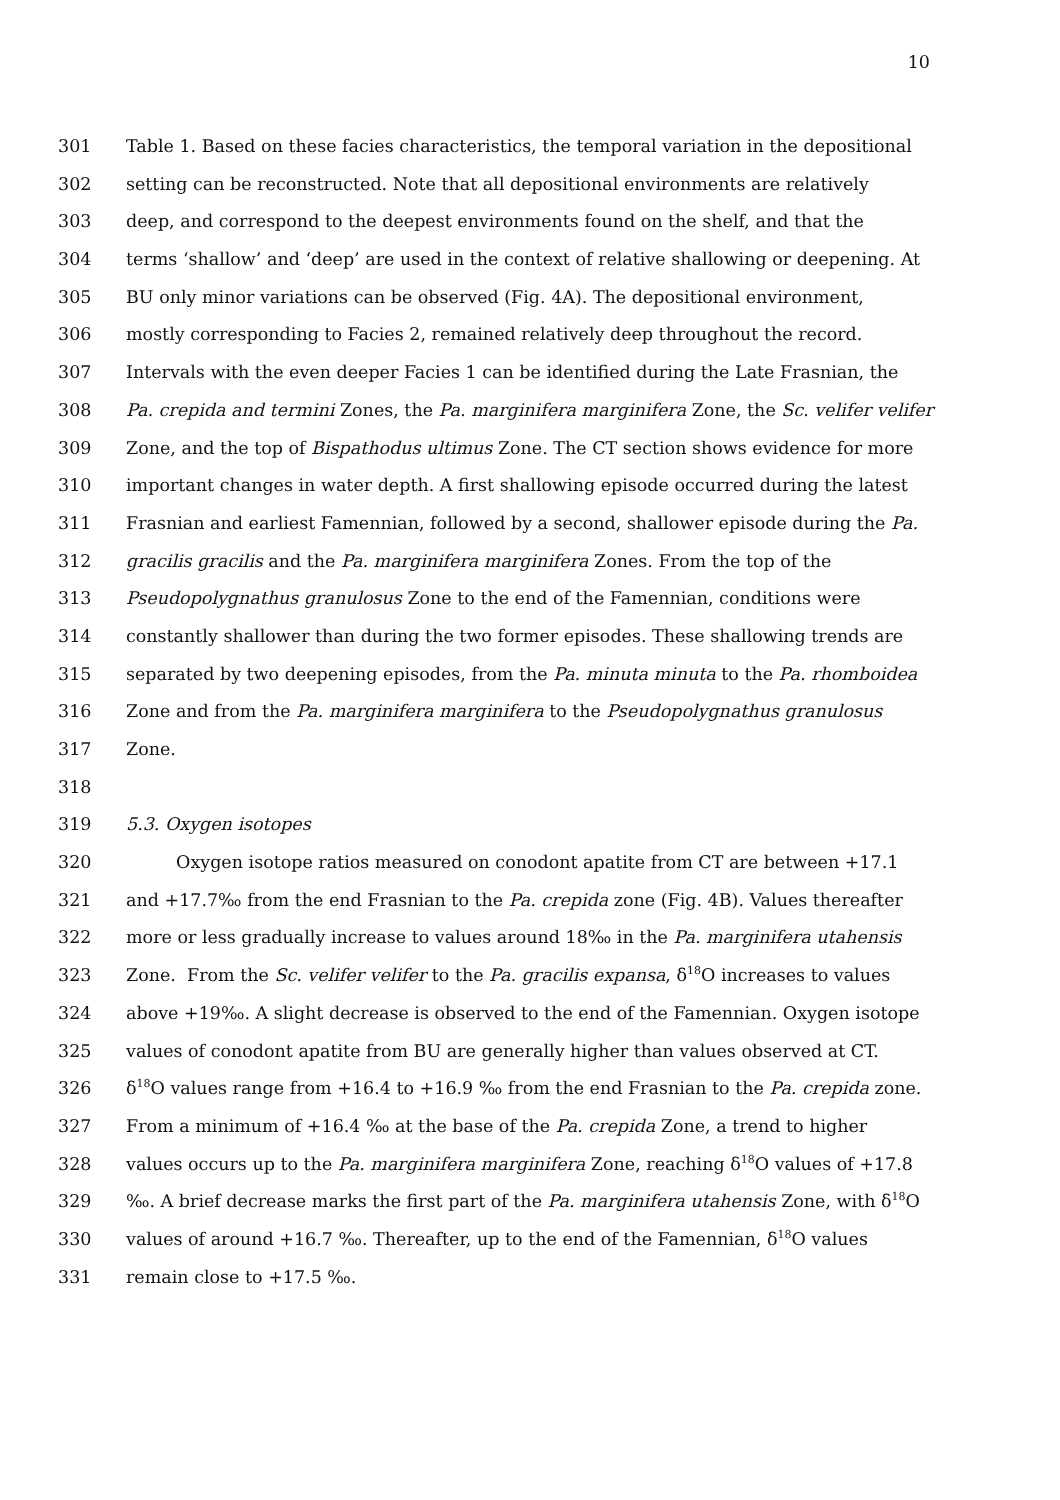10
301 Table 1. Based on these facies characteristics, the temporal variation in the depositional
302 setting can be reconstructed. Note that all depositional environments are relatively
303 deep, and correspond to the deepest environments found on the shelf, and that the
304 terms ‘shallow’ and ‘deep’ are used in the context of relative shallowing or deepening. At
305 BU only minor variations can be observed (Fig. 4A). The depositional environment,
306 mostly corresponding to Facies 2, remained relatively deep throughout the record.
307 Intervals with the even deeper Facies 1 can be identified during the Late Frasnian, the
308 Pa. crepida and termini Zones, the Pa. marginifera marginifera Zone, the Sc. velifer velifer
309 Zone, and the top of Bispathodus ultimus Zone. The CT section shows evidence for more
310 important changes in water depth. A first shallowing episode occurred during the latest
311 Frasnian and earliest Famennian, followed by a second, shallower episode during the Pa.
312 gracilis gracilis and the Pa. marginifera marginifera Zones. From the top of the
313 Pseudopolygnathus granulosus Zone to the end of the Famennian, conditions were
314 constantly shallower than during the two former episodes. These shallowing trends are
315 separated by two deepening episodes, from the Pa. minuta minuta to the Pa. rhomboidea
316 Zone and from the Pa. marginifera marginifera to the Pseudopolygnathus granulosus
317 Zone.
318
319 5.3. Oxygen isotopes
320 Oxygen isotope ratios measured on conodont apatite from CT are between +17.1
321 and +17.7‰ from the end Frasnian to the Pa. crepida zone (Fig. 4B). Values thereafter
322 more or less gradually increase to values around 18‰ in the Pa. marginifera utahensis
323 Zone. From the Sc. velifer velifer to the Pa. gracilis expansa, δ<sup>18</sup>O increases to values
324 above +19‰. A slight decrease is observed to the end of the Famennian. Oxygen isotope
325 values of conodont apatite from BU are generally higher than values observed at CT.
326 δ<sup>18</sup>O values range from +16.4 to +16.9 ‰ from the end Frasnian to the Pa. crepida zone.
327 From a minimum of +16.4 ‰ at the base of the Pa. crepida Zone, a trend to higher
328 values occurs up to the Pa. marginifera marginifera Zone, reaching δ<sup>18</sup>O values of +17.8
329 ‰. A brief decrease marks the first part of the Pa. marginifera utahensis Zone, with δ<sup>18</sup>O
330 values of around +16.7 ‰. Thereafter, up to the end of the Famennian, δ<sup>18</sup>O values
331 remain close to +17.5 ‰.